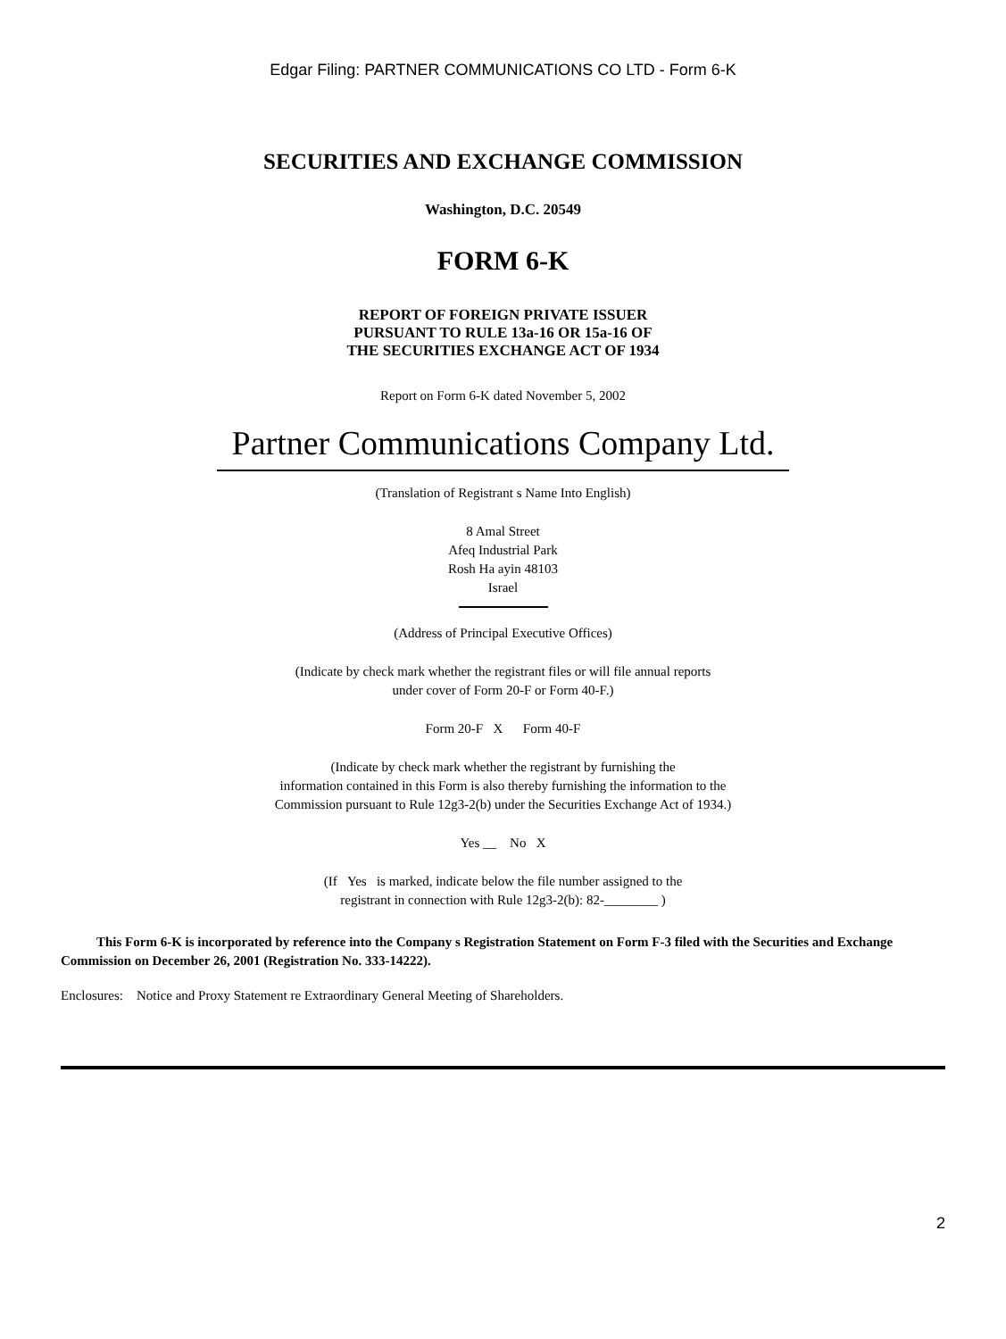Edgar Filing: PARTNER COMMUNICATIONS CO LTD - Form 6-K
SECURITIES AND EXCHANGE COMMISSION
Washington, D.C. 20549
FORM 6-K
REPORT OF FOREIGN PRIVATE ISSUER
PURSUANT TO RULE 13a-16 OR 15a-16 OF
THE SECURITIES EXCHANGE ACT OF 1934
Report on Form 6-K dated November 5, 2002
Partner Communications Company Ltd.
(Translation of Registrant s Name Into English)
8 Amal Street
Afeq Industrial Park
Rosh Ha ayin 48103
Israel
(Address of Principal Executive Offices)
(Indicate by check mark whether the registrant files or will file annual reports
under cover of Form 20-F or Form 40-F.)
Form 20-F X Form 40-F
(Indicate by check mark whether the registrant by furnishing the
information contained in this Form is also thereby furnishing the information to the
Commission pursuant to Rule 12g3-2(b) under the Securities Exchange Act of 1934.)
Yes __ No X
(If Yes is marked, indicate below the file number assigned to the
registrant in connection with Rule 12g3-2(b): 82-________ )
This Form 6-K is incorporated by reference into the Company s Registration Statement on Form F-3 filed with the Securities and Exchange Commission on December 26, 2001 (Registration No. 333-14222).
Enclosures: Notice and Proxy Statement re Extraordinary General Meeting of Shareholders.
2